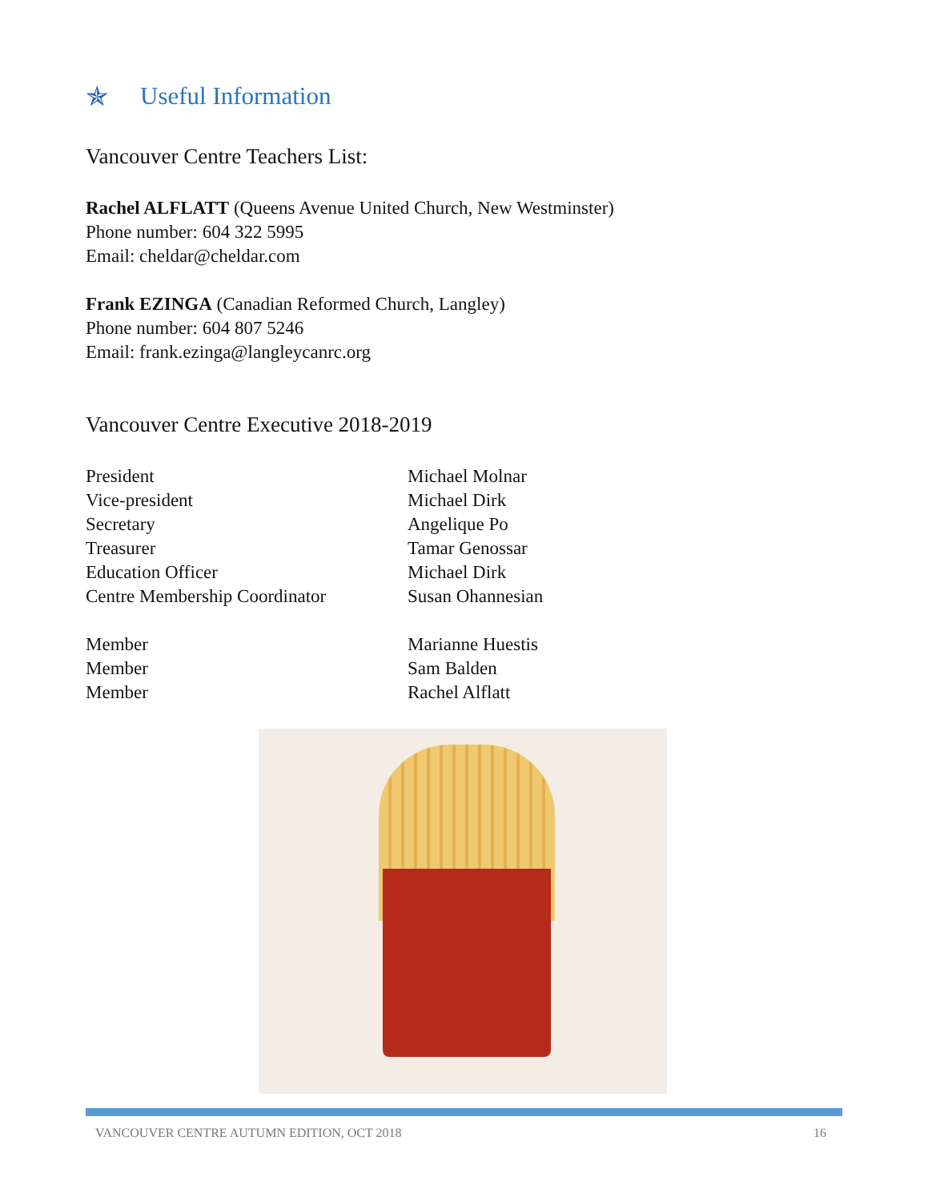✯ Useful Information
Vancouver Centre Teachers List:
Rachel ALFLATT (Queens Avenue United Church, New Westminster)
Phone number: 604 322 5995
Email: cheldar@cheldar.com
Frank EZINGA (Canadian Reformed Church, Langley)
Phone number: 604 807 5246
Email: frank.ezinga@langleycanrc.org
Vancouver Centre Executive 2018-2019
| President | Michael Molnar |
| Vice-president | Michael Dirk |
| Secretary | Angelique Po |
| Treasurer | Tamar Genossar |
| Education Officer | Michael Dirk |
| Centre Membership Coordinator | Susan Ohannesian |
| Member | Marianne Huestis |
| Member | Sam Balden |
| Member | Rachel Alflatt |
VANCOUVER CENTRE AUTUMN EDITION, OCT 2018 16